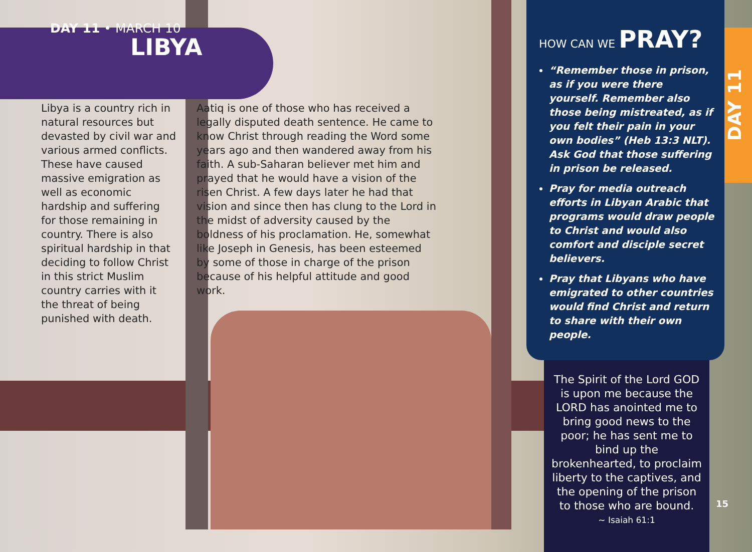DAY 11
DAY 11 • MARCH 10
LIBYA
Libya is a country rich in natural resources but devasted by civil war and various armed conflicts. These have caused massive emigration as well as economic hardship and suffering for those remaining in country. There is also spiritual hardship in that deciding to follow Christ in this strict Muslim country carries with it the threat of being punished with death.
Aatiq is one of those who has received a legally disputed death sentence. He came to know Christ through reading the Word some years ago and then wandered away from his faith. A sub-Saharan believer met him and prayed that he would have a vision of the risen Christ. A few days later he had that vision and since then has clung to the Lord in the midst of adversity caused by the boldness of his proclamation. He, somewhat like Joseph in Genesis, has been esteemed by some of those in charge of the prison because of his helpful attitude and good work.
HOW CAN WE PRAY?
“Remember those in prison, as if you were there yourself. Remember also those being mistreated, as if you felt their pain in your own bodies” (Heb 13:3 NLT). Ask God that those suffering in prison be released.
Pray for media outreach efforts in Libyan Arabic that programs would draw people to Christ and would also comfort and disciple secret believers.
Pray that Libyans who have emigrated to other countries would find Christ and return to share with their own people.
The Spirit of the Lord GOD is upon me because the LORD has anointed me to bring good news to the poor; he has sent me to bind up the brokenhearted, to proclaim liberty to the captives, and the opening of the prison to those who are bound.
~ Isaiah 61:1
15